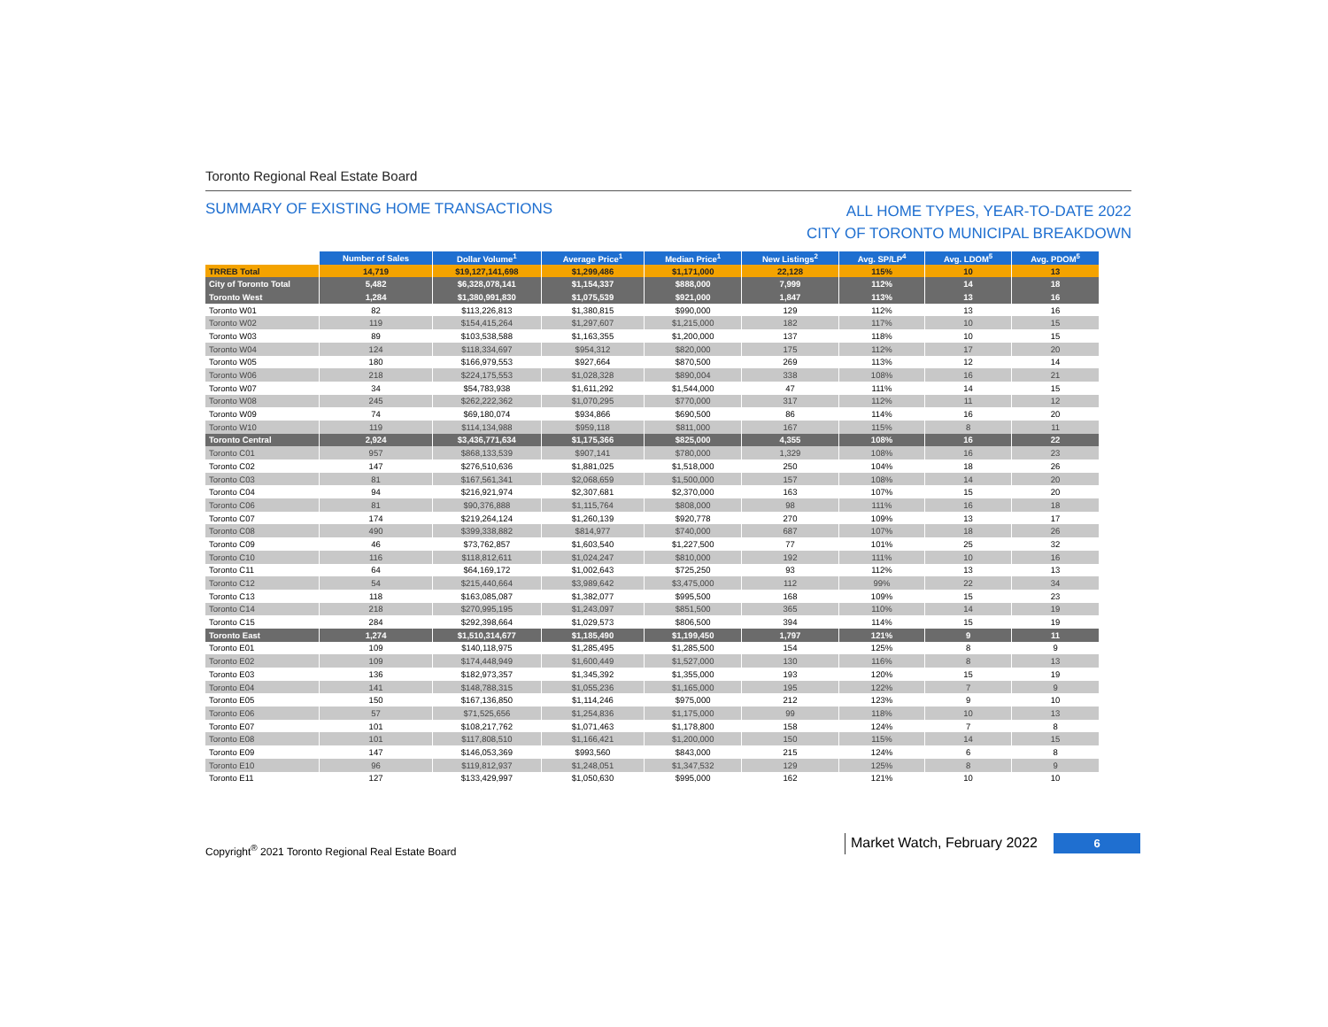Toronto Regional Real Estate Board
SUMMARY OF EXISTING HOME TRANSACTIONS
ALL HOME TYPES, YEAR-TO-DATE 2022
CITY OF TORONTO MUNICIPAL BREAKDOWN
| | Number of Sales | Dollar Volume<sup>1</sup> | Average Price<sup>1</sup> | Median Price<sup>1</sup> | New Listings<sup>2</sup> | Avg. SP/LP<sup>4</sup> | Avg. LDOM<sup>5</sup> | Avg. PDOM<sup>5</sup> |
| TRREB Total | 14,719 | $19,127,141,698 | $1,299,486 | $1,171,000 | 22,128 | 115% | 10 | 13 |
| City of Toronto Total | 5,482 | $6,328,078,141 | $1,154,337 | $888,000 | 7,999 | 112% | 14 | 18 |
| Toronto West | 1,284 | $1,380,991,830 | $1,075,539 | $921,000 | 1,847 | 113% | 13 | 16 |
| Toronto W01 | 82 | $113,226,813 | $1,380,815 | $990,000 | 129 | 112% | 13 | 16 |
| Toronto W02 | 119 | $154,415,264 | $1,297,607 | $1,215,000 | 182 | 117% | 10 | 15 |
| Toronto W03 | 89 | $103,538,588 | $1,163,355 | $1,200,000 | 137 | 118% | 10 | 15 |
| Toronto W04 | 124 | $118,334,697 | $954,312 | $820,000 | 175 | 112% | 17 | 20 |
| Toronto W05 | 180 | $166,979,553 | $927,664 | $870,500 | 269 | 113% | 12 | 14 |
| Toronto W06 | 218 | $224,175,553 | $1,028,328 | $890,004 | 338 | 108% | 16 | 21 |
| Toronto W07 | 34 | $54,783,938 | $1,611,292 | $1,544,000 | 47 | 111% | 14 | 15 |
| Toronto W08 | 245 | $262,222,362 | $1,070,295 | $770,000 | 317 | 112% | 11 | 12 |
| Toronto W09 | 74 | $69,180,074 | $934,866 | $690,500 | 86 | 114% | 16 | 20 |
| Toronto W10 | 119 | $114,134,988 | $959,118 | $811,000 | 167 | 115% | 8 | 11 |
| Toronto Central | 2,924 | $3,436,771,634 | $1,175,366 | $825,000 | 4,355 | 108% | 16 | 22 |
| Toronto C01 | 957 | $868,133,539 | $907,141 | $780,000 | 1,329 | 108% | 16 | 23 |
| Toronto C02 | 147 | $276,510,636 | $1,881,025 | $1,518,000 | 250 | 104% | 18 | 26 |
| Toronto C03 | 81 | $167,561,341 | $2,068,659 | $1,500,000 | 157 | 108% | 14 | 20 |
| Toronto C04 | 94 | $216,921,974 | $2,307,681 | $2,370,000 | 163 | 107% | 15 | 20 |
| Toronto C06 | 81 | $90,376,888 | $1,115,764 | $808,000 | 98 | 111% | 16 | 18 |
| Toronto C07 | 174 | $219,264,124 | $1,260,139 | $920,778 | 270 | 109% | 13 | 17 |
| Toronto C08 | 490 | $399,338,882 | $814,977 | $740,000 | 687 | 107% | 18 | 26 |
| Toronto C09 | 46 | $73,762,857 | $1,603,540 | $1,227,500 | 77 | 101% | 25 | 32 |
| Toronto C10 | 116 | $118,812,611 | $1,024,247 | $810,000 | 192 | 111% | 10 | 16 |
| Toronto C11 | 64 | $64,169,172 | $1,002,643 | $725,250 | 93 | 112% | 13 | 13 |
| Toronto C12 | 54 | $215,440,664 | $3,989,642 | $3,475,000 | 112 | 99% | 22 | 34 |
| Toronto C13 | 118 | $163,085,087 | $1,382,077 | $995,500 | 168 | 109% | 15 | 23 |
| Toronto C14 | 218 | $270,995,195 | $1,243,097 | $851,500 | 365 | 110% | 14 | 19 |
| Toronto C15 | 284 | $292,398,664 | $1,029,573 | $806,500 | 394 | 114% | 15 | 19 |
| Toronto East | 1,274 | $1,510,314,677 | $1,185,490 | $1,199,450 | 1,797 | 121% | 9 | 11 |
| Toronto E01 | 109 | $140,118,975 | $1,285,495 | $1,285,500 | 154 | 125% | 8 | 9 |
| Toronto E02 | 109 | $174,448,949 | $1,600,449 | $1,527,000 | 130 | 116% | 8 | 13 |
| Toronto E03 | 136 | $182,973,357 | $1,345,392 | $1,355,000 | 193 | 120% | 15 | 19 |
| Toronto E04 | 141 | $148,788,315 | $1,055,236 | $1,165,000 | 195 | 122% | 7 | 9 |
| Toronto E05 | 150 | $167,136,850 | $1,114,246 | $975,000 | 212 | 123% | 9 | 10 |
| Toronto E06 | 57 | $71,525,656 | $1,254,836 | $1,175,000 | 99 | 118% | 10 | 13 |
| Toronto E07 | 101 | $108,217,762 | $1,071,463 | $1,178,800 | 158 | 124% | 7 | 8 |
| Toronto E08 | 101 | $117,808,510 | $1,166,421 | $1,200,000 | 150 | 115% | 14 | 15 |
| Toronto E09 | 147 | $146,053,369 | $993,560 | $843,000 | 215 | 124% | 6 | 8 |
| Toronto E10 | 96 | $119,812,937 | $1,248,051 | $1,347,532 | 129 | 125% | 8 | 9 |
| Toronto E11 | 127 | $133,429,997 | $1,050,630 | $995,000 | 162 | 121% | 10 | 10 |
Copyright<sup>®</sup> 2021 Toronto Regional Real Estate Board
Market Watch, February 2022
6